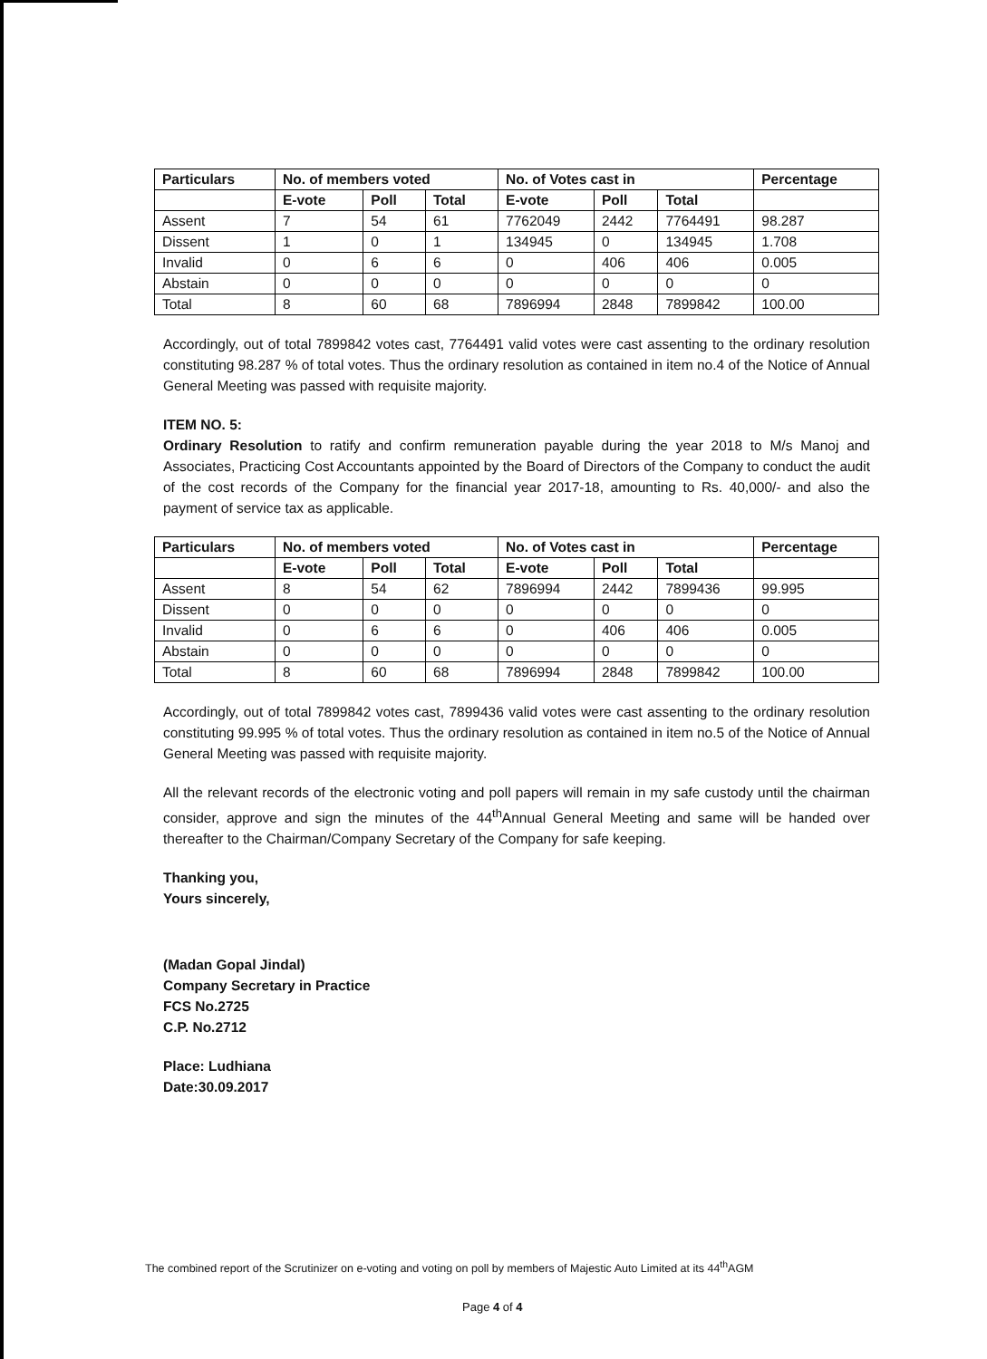| Particulars | No. of members voted | | | No. of Votes cast in | | | Percentage |
| --- | --- | --- | --- | --- | --- | --- | --- |
| | E-vote | Poll | Total | E-vote | Poll | Total | |
| Assent | 7 | 54 | 61 | 7762049 | 2442 | 7764491 | 98.287 |
| Dissent | 1 | 0 | 1 | 134945 | 0 | 134945 | 1.708 |
| Invalid | 0 | 6 | 6 | 0 | 406 | 406 | 0.005 |
| Abstain | 0 | 0 | 0 | 0 | 0 | 0 | 0 |
| Total | 8 | 60 | 68 | 7896994 | 2848 | 7899842 | 100.00 |
Accordingly, out of total 7899842 votes cast, 7764491 valid votes were cast assenting to the ordinary resolution constituting 98.287 % of total votes. Thus the ordinary resolution as contained in item no.4 of the Notice of Annual General Meeting was passed with requisite majority.
ITEM NO. 5:
Ordinary Resolution to ratify and confirm remuneration payable during the year 2018 to M/s Manoj and Associates, Practicing Cost Accountants appointed by the Board of Directors of the Company to conduct the audit of the cost records of the Company for the financial year 2017-18, amounting to Rs. 40,000/- and also the payment of service tax as applicable.
| Particulars | No. of members voted | | | No. of Votes cast in | | | Percentage |
| --- | --- | --- | --- | --- | --- | --- | --- |
| | E-vote | Poll | Total | E-vote | Poll | Total | |
| Assent | 8 | 54 | 62 | 7896994 | 2442 | 7899436 | 99.995 |
| Dissent | 0 | 0 | 0 | 0 | 0 | 0 | 0 |
| Invalid | 0 | 6 | 6 | 0 | 406 | 406 | 0.005 |
| Abstain | 0 | 0 | 0 | 0 | 0 | 0 | 0 |
| Total | 8 | 60 | 68 | 7896994 | 2848 | 7899842 | 100.00 |
Accordingly, out of total 7899842 votes cast, 7899436 valid votes were cast assenting to the ordinary resolution constituting 99.995 % of total votes. Thus the ordinary resolution as contained in item no.5 of the Notice of Annual General Meeting was passed with requisite majority.
All the relevant records of the electronic voting and poll papers will remain in my safe custody until the chairman consider, approve and sign the minutes of the 44<sup>th</sup>Annual General Meeting and same will be handed over thereafter to the Chairman/Company Secretary of the Company for safe keeping.
Thanking you,
Yours sincerely,
(Madan Gopal Jindal)
Company Secretary in Practice
FCS No.2725
C.P. No.2712
Place: Ludhiana
Date:30.09.2017
The combined report of the Scrutinizer on e-voting and voting on poll by members of Majestic Auto Limited at its 44<sup>th</sup>AGM
Page 4 of 4